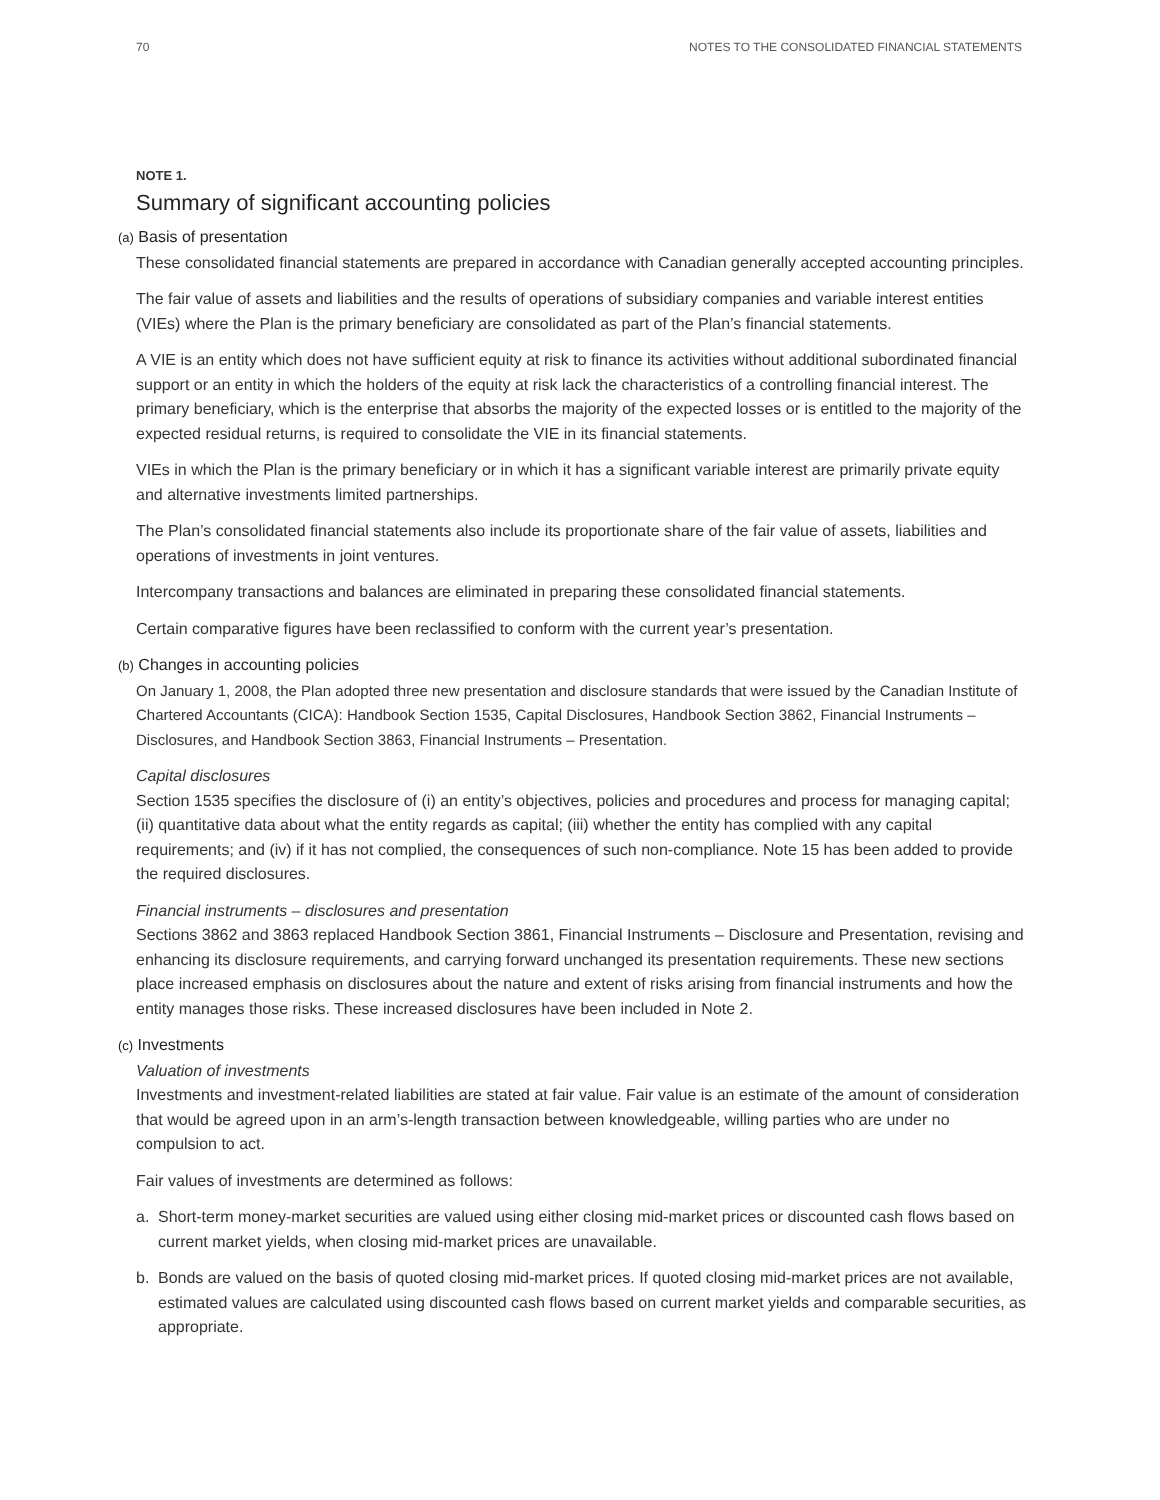70 NOTES TO THE CONSOLIDATED FINANCIAL STATEMENTS
NOTE 1.
Summary of significant accounting policies
(a) Basis of presentation
These consolidated financial statements are prepared in accordance with Canadian generally accepted accounting principles.
The fair value of assets and liabilities and the results of operations of subsidiary companies and variable interest entities (VIEs) where the Plan is the primary beneficiary are consolidated as part of the Plan’s financial statements.
A VIE is an entity which does not have sufficient equity at risk to finance its activities without additional subordinated financial support or an entity in which the holders of the equity at risk lack the characteristics of a controlling financial interest. The primary beneficiary, which is the enterprise that absorbs the majority of the expected losses or is entitled to the majority of the expected residual returns, is required to consolidate the VIE in its financial statements.
VIEs in which the Plan is the primary beneficiary or in which it has a significant variable interest are primarily private equity and alternative investments limited partnerships.
The Plan’s consolidated financial statements also include its proportionate share of the fair value of assets, liabilities and operations of investments in joint ventures.
Intercompany transactions and balances are eliminated in preparing these consolidated financial statements.
Certain comparative figures have been reclassified to conform with the current year’s presentation.
(b) Changes in accounting policies
On January 1, 2008, the Plan adopted three new presentation and disclosure standards that were issued by the Canadian Institute of Chartered Accountants (CICA): Handbook Section 1535, Capital Disclosures, Handbook Section 3862, Financial Instruments – Disclosures, and Handbook Section 3863, Financial Instruments – Presentation.
Capital disclosures
Section 1535 specifies the disclosure of (i) an entity’s objectives, policies and procedures and process for managing capital; (ii) quantitative data about what the entity regards as capital; (iii) whether the entity has complied with any capital requirements; and (iv) if it has not complied, the consequences of such non-compliance. Note 15 has been added to provide the required disclosures.
Financial instruments – disclosures and presentation
Sections 3862 and 3863 replaced Handbook Section 3861, Financial Instruments – Disclosure and Presentation, revising and enhancing its disclosure requirements, and carrying forward unchanged its presentation requirements. These new sections place increased emphasis on disclosures about the nature and extent of risks arising from financial instruments and how the entity manages those risks. These increased disclosures have been included in Note 2.
(c) Investments
Valuation of investments
Investments and investment-related liabilities are stated at fair value. Fair value is an estimate of the amount of consideration that would be agreed upon in an arm’s-length transaction between knowledgeable, willing parties who are under no compulsion to act.
Fair values of investments are determined as follows:
a. Short-term money-market securities are valued using either closing mid-market prices or discounted cash flows based on current market yields, when closing mid-market prices are unavailable.
b. Bonds are valued on the basis of quoted closing mid-market prices. If quoted closing mid-market prices are not available, estimated values are calculated using discounted cash flows based on current market yields and comparable securities, as appropriate.